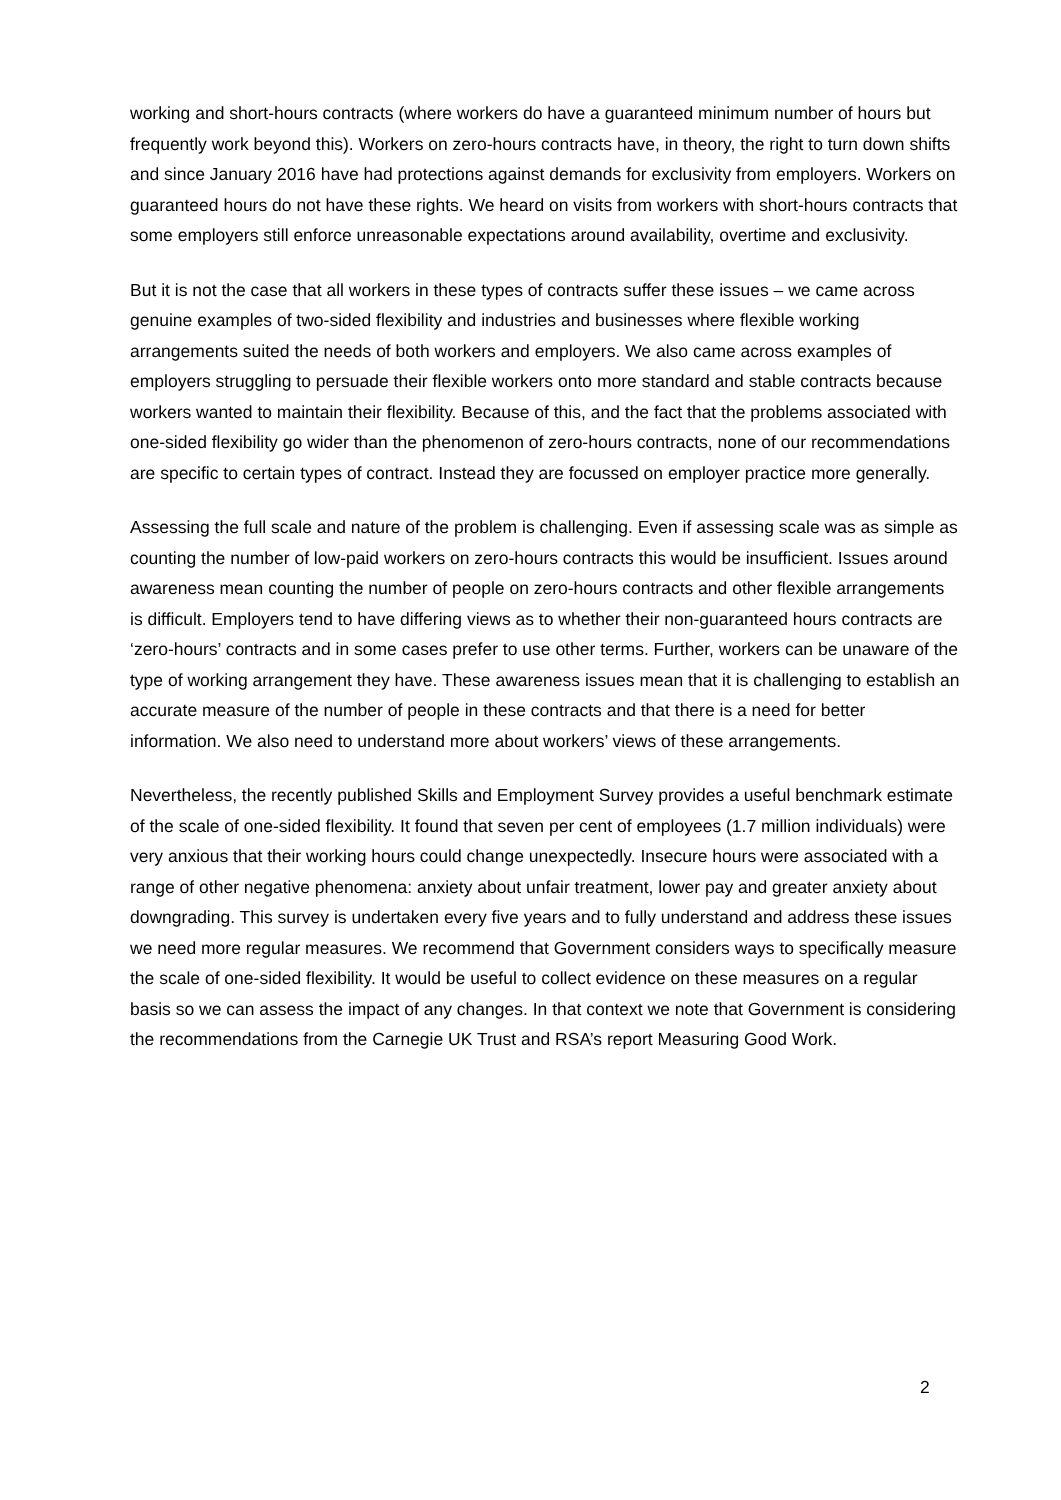working and short-hours contracts (where workers do have a guaranteed minimum number of hours but frequently work beyond this). Workers on zero-hours contracts have, in theory, the right to turn down shifts and since January 2016 have had protections against demands for exclusivity from employers. Workers on guaranteed hours do not have these rights. We heard on visits from workers with short-hours contracts that some employers still enforce unreasonable expectations around availability, overtime and exclusivity.
But it is not the case that all workers in these types of contracts suffer these issues – we came across genuine examples of two-sided flexibility and industries and businesses where flexible working arrangements suited the needs of both workers and employers. We also came across examples of employers struggling to persuade their flexible workers onto more standard and stable contracts because workers wanted to maintain their flexibility. Because of this, and the fact that the problems associated with one-sided flexibility go wider than the phenomenon of zero-hours contracts, none of our recommendations are specific to certain types of contract. Instead they are focussed on employer practice more generally.
Assessing the full scale and nature of the problem is challenging. Even if assessing scale was as simple as counting the number of low-paid workers on zero-hours contracts this would be insufficient. Issues around awareness mean counting the number of people on zero-hours contracts and other flexible arrangements is difficult. Employers tend to have differing views as to whether their non-guaranteed hours contracts are ‘zero-hours’ contracts and in some cases prefer to use other terms. Further, workers can be unaware of the type of working arrangement they have. These awareness issues mean that it is challenging to establish an accurate measure of the number of people in these contracts and that there is a need for better information. We also need to understand more about workers’ views of these arrangements.
Nevertheless, the recently published Skills and Employment Survey provides a useful benchmark estimate of the scale of one-sided flexibility. It found that seven per cent of employees (1.7 million individuals) were very anxious that their working hours could change unexpectedly. Insecure hours were associated with a range of other negative phenomena: anxiety about unfair treatment, lower pay and greater anxiety about downgrading. This survey is undertaken every five years and to fully understand and address these issues we need more regular measures. We recommend that Government considers ways to specifically measure the scale of one-sided flexibility. It would be useful to collect evidence on these measures on a regular basis so we can assess the impact of any changes. In that context we note that Government is considering the recommendations from the Carnegie UK Trust and RSA’s report Measuring Good Work.
2